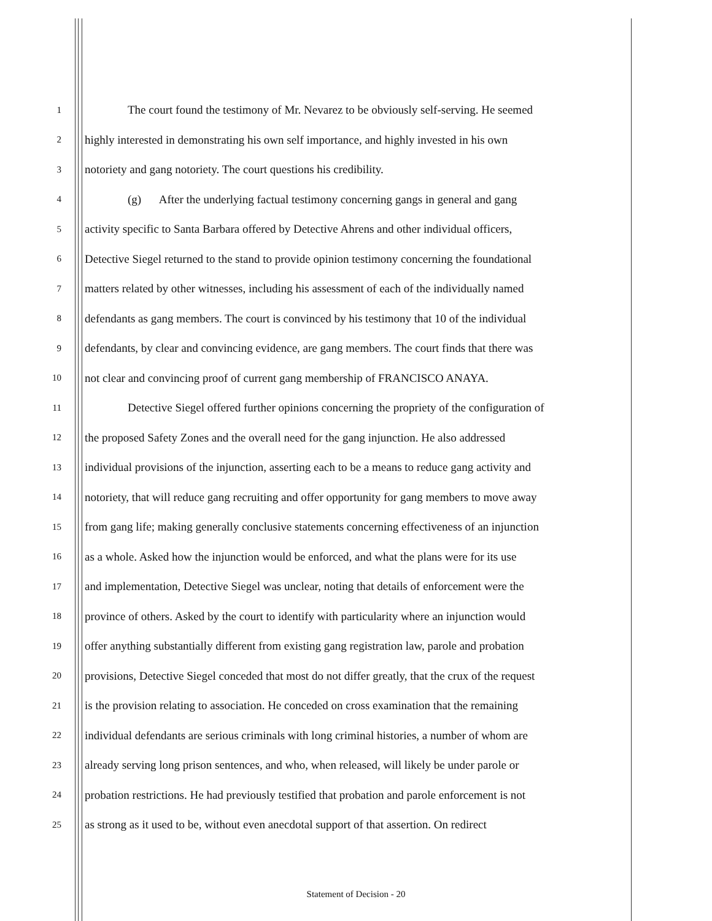1 The court found the testimony of Mr. Nevarez to be obviously self-serving. He seemed
2 highly interested in demonstrating his own self importance, and highly invested in his own
3 notoriety and gang notoriety. The court questions his credibility.
4 (g) After the underlying factual testimony concerning gangs in general and gang
5 activity specific to Santa Barbara offered by Detective Ahrens and other individual officers,
6 Detective Siegel returned to the stand to provide opinion testimony concerning the foundational
7 matters related by other witnesses, including his assessment of each of the individually named
8 defendants as gang members. The court is convinced by his testimony that 10 of the individual
9 defendants, by clear and convincing evidence, are gang members. The court finds that there was
10 not clear and convincing proof of current gang membership of FRANCISCO ANAYA.
11 Detective Siegel offered further opinions concerning the propriety of the configuration of
12 the proposed Safety Zones and the overall need for the gang injunction. He also addressed
13 individual provisions of the injunction, asserting each to be a means to reduce gang activity and
14 notoriety, that will reduce gang recruiting and offer opportunity for gang members to move away
15 from gang life; making generally conclusive statements concerning effectiveness of an injunction
16 as a whole. Asked how the injunction would be enforced, and what the plans were for its use
17 and implementation, Detective Siegel was unclear, noting that details of enforcement were the
18 province of others. Asked by the court to identify with particularity where an injunction would
19 offer anything substantially different from existing gang registration law, parole and probation
20 provisions, Detective Siegel conceded that most do not differ greatly, that the crux of the request
21 is the provision relating to association. He conceded on cross examination that the remaining
22 individual defendants are serious criminals with long criminal histories, a number of whom are
23 already serving long prison sentences, and who, when released, will likely be under parole or
24 probation restrictions. He had previously testified that probation and parole enforcement is not
25 as strong as it used to be, without even anecdotal support of that assertion. On redirect
Statement of Decision - 20